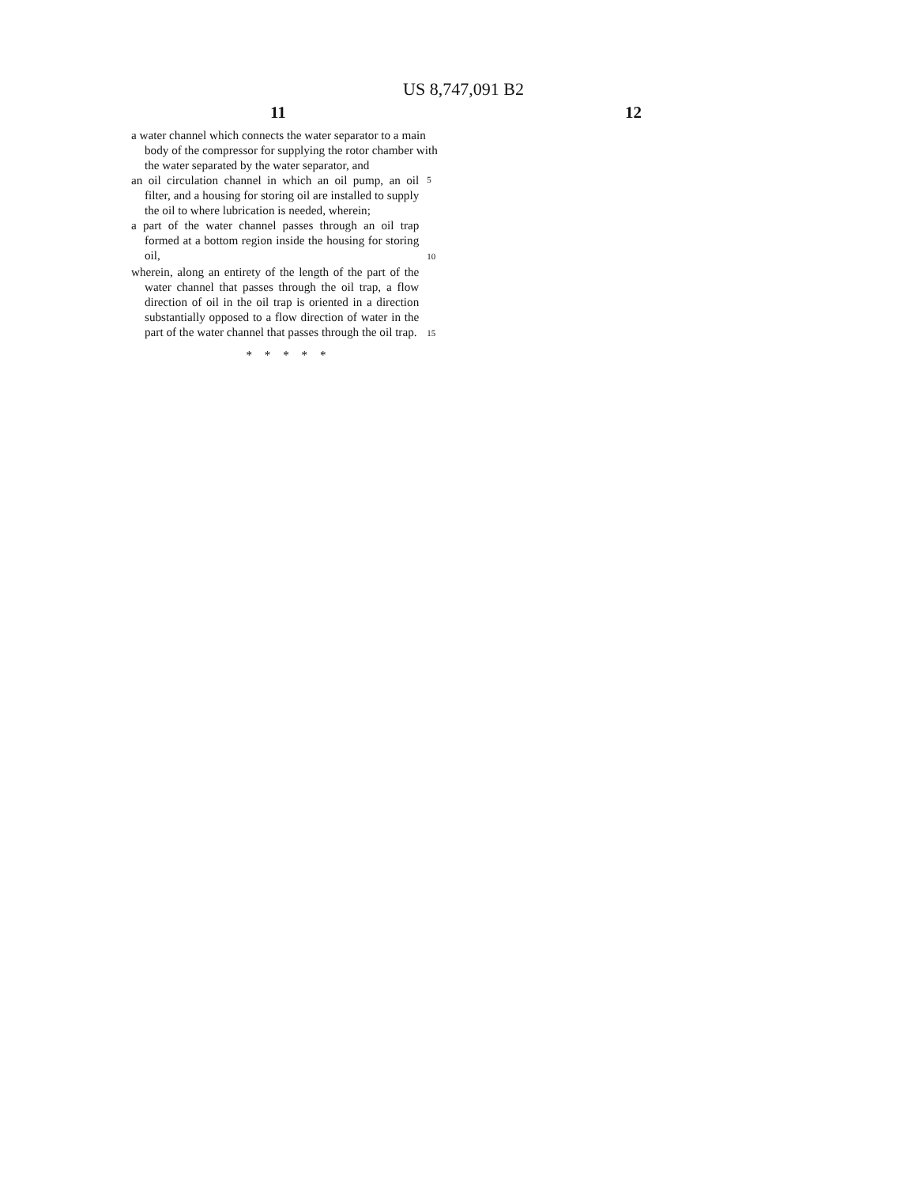US 8,747,091 B2
11 12
a water channel which connects the water separator to a main body of the compressor for supplying the rotor chamber with the water separated by the water separator, and
an oil circulation channel in which an oil pump, an oil filter, and a housing for storing oil are installed to supply the oil to where lubrication is needed, wherein;
5
a part of the water channel passes through an oil trap formed at a bottom region inside the housing for storing oil,
10
wherein, along an entirety of the length of the part of the water channel that passes through the oil trap, a flow direction of oil in the oil trap is oriented in a direction substantially opposed to a flow direction of water in the part of the water channel that passes through the oil trap.
15
* * * * *